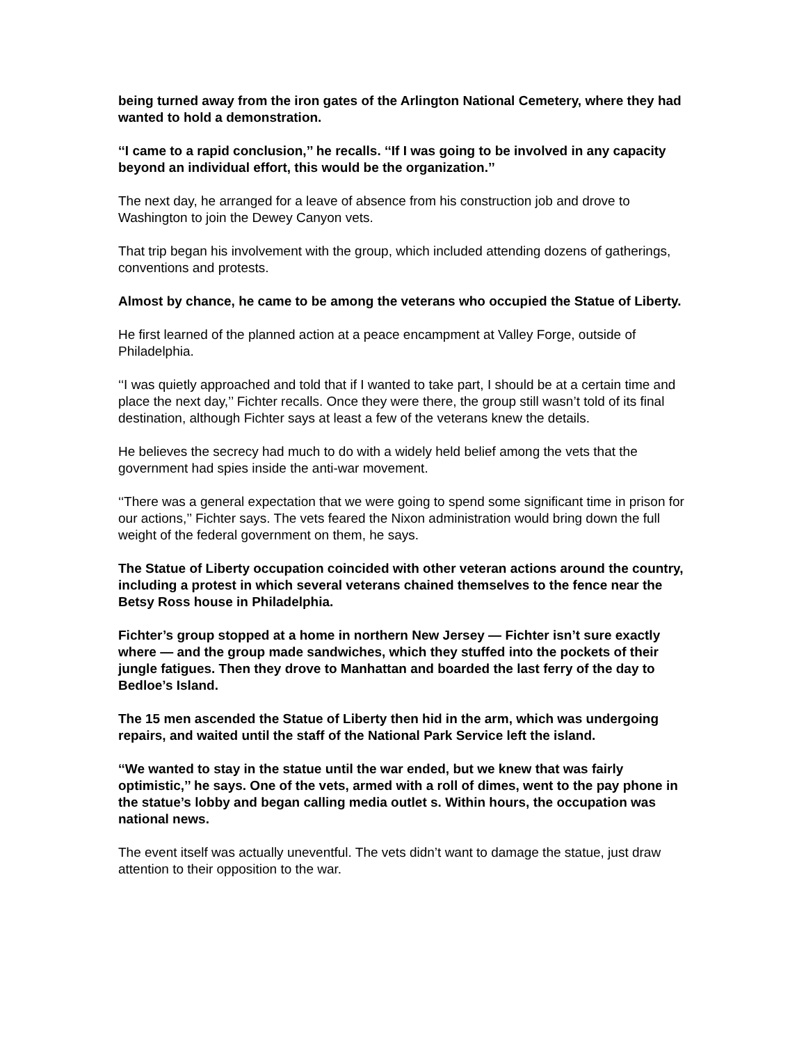being turned away from the iron gates of the Arlington National Cemetery, where they had wanted to hold a demonstration.
‘‘I came to a rapid conclusion,’’ he recalls. ‘‘If I was going to be involved in any capacity beyond an individual effort, this would be the organization.’’
The next day, he arranged for a leave of absence from his construction job and drove to Washington to join the Dewey Canyon vets.
That trip began his involvement with the group, which included attending dozens of gatherings, conventions and protests.
Almost by chance, he came to be among the veterans who occupied the Statue of Liberty.
He first learned of the planned action at a peace encampment at Valley Forge, outside of Philadelphia.
‘‘I was quietly approached and told that if I wanted to take part, I should be at a certain time and place the next day,’’ Fichter recalls. Once they were there, the group still wasn’t told of its final destination, although Fichter says at least a few of the veterans knew the details.
He believes the secrecy had much to do with a widely held belief among the vets that the government had spies inside the anti-war movement.
‘‘There was a general expectation that we were going to spend some significant time in prison for our actions,’’ Fichter says. The vets feared the Nixon administration would bring down the full weight of the federal government on them, he says.
The Statue of Liberty occupation coincided with other veteran actions around the country, including a protest in which several veterans chained themselves to the fence near the Betsy Ross house in Philadelphia.
Fichter’s group stopped at a home in northern New Jersey — Fichter isn’t sure exactly where — and the group made sandwiches, which they stuffed into the pockets of their jungle fatigues. Then they drove to Manhattan and boarded the last ferry of the day to Bedloe’s Island.
The 15 men ascended the Statue of Liberty then hid in the arm, which was undergoing repairs, and waited until the staff of the National Park Service left the island.
‘‘We wanted to stay in the statue until the war ended, but we knew that was fairly optimistic,’’ he says. One of the vets, armed with a roll of dimes, went to the pay phone in the statue’s lobby and began calling media outlet s. Within hours, the occupation was national news.
The event itself was actually uneventful. The vets didn’t want to damage the statue, just draw attention to their opposition to the war.